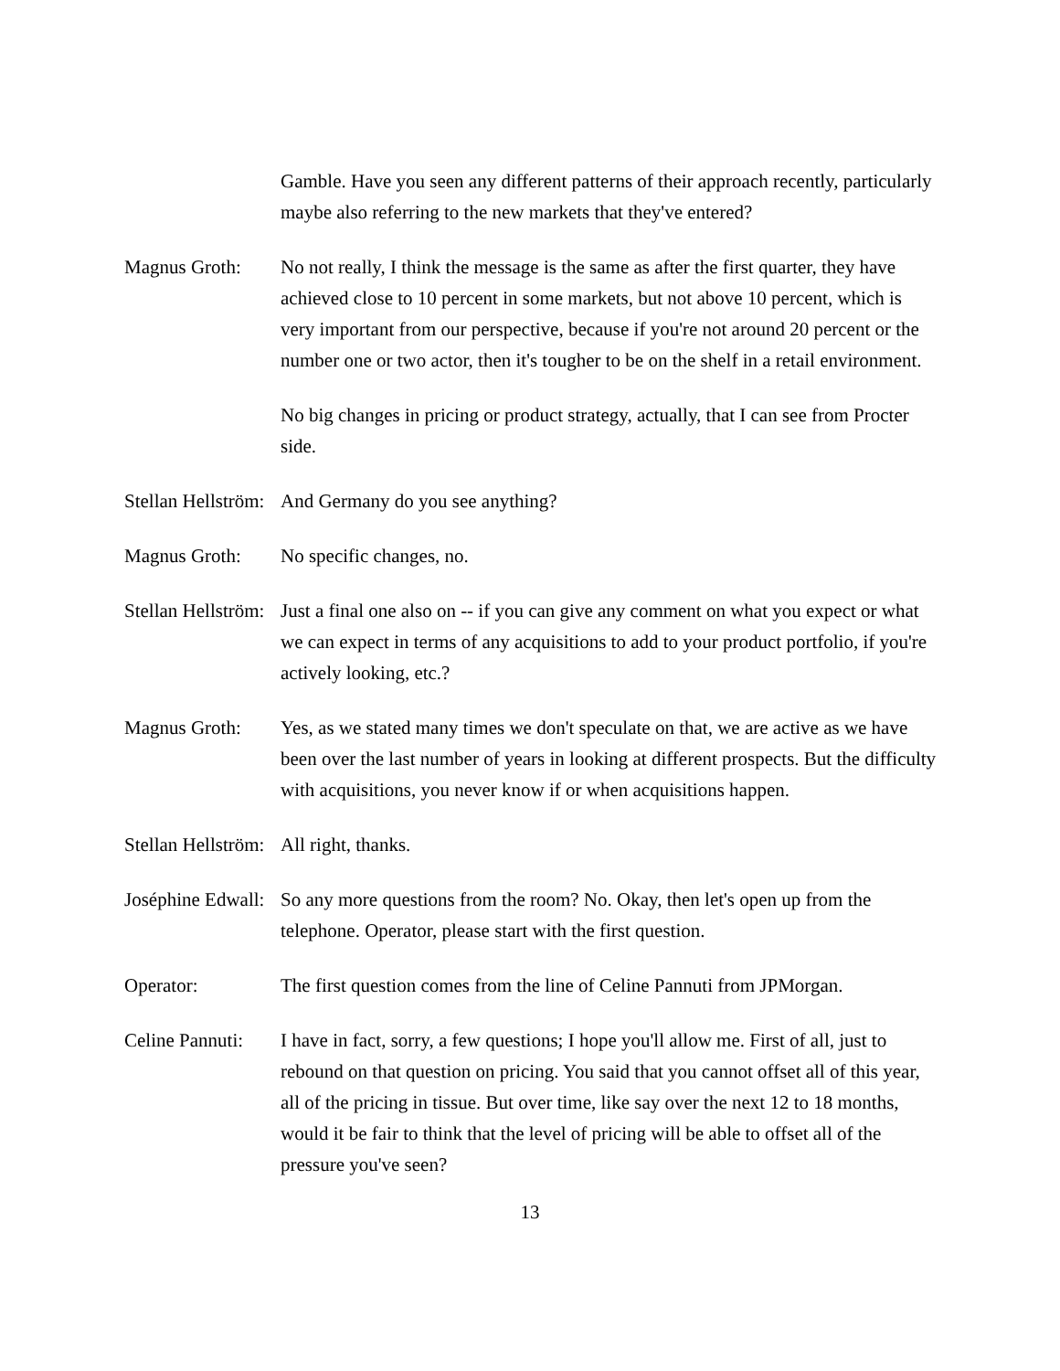Gamble. Have you seen any different patterns of their approach recently, particularly maybe also referring to the new markets that they've entered?
Magnus Groth: No not really, I think the message is the same as after the first quarter, they have achieved close to 10 percent in some markets, but not above 10 percent, which is very important from our perspective, because if you're not around 20 percent or the number one or two actor, then it's tougher to be on the shelf in a retail environment.
No big changes in pricing or product strategy, actually, that I can see from Procter side.
Stellan Hellström:
And Germany do you see anything?
Magnus Groth: No specific changes, no.
Stellan Hellström:
Just a final one also on -- if you can give any comment on what you expect or what we can expect in terms of any acquisitions to add to your product portfolio, if you're actively looking, etc.?
Magnus Groth: Yes, as we stated many times we don't speculate on that, we are active as we have been over the last number of years in looking at different prospects. But the difficulty with acquisitions, you never know if or when acquisitions happen.
Stellan Hellström:
All right, thanks.
Joséphine Edwall:
So any more questions from the room? No. Okay, then let's open up from the telephone. Operator, please start with the first question.
Operator: The first question comes from the line of Celine Pannuti from JPMorgan.
Celine Pannuti:
I have in fact, sorry, a few questions; I hope you'll allow me. First of all, just to rebound on that question on pricing. You said that you cannot offset all of this year, all of the pricing in tissue. But over time, like say over the next 12 to 18 months, would it be fair to think that the level of pricing will be able to offset all of the pressure you've seen?
13